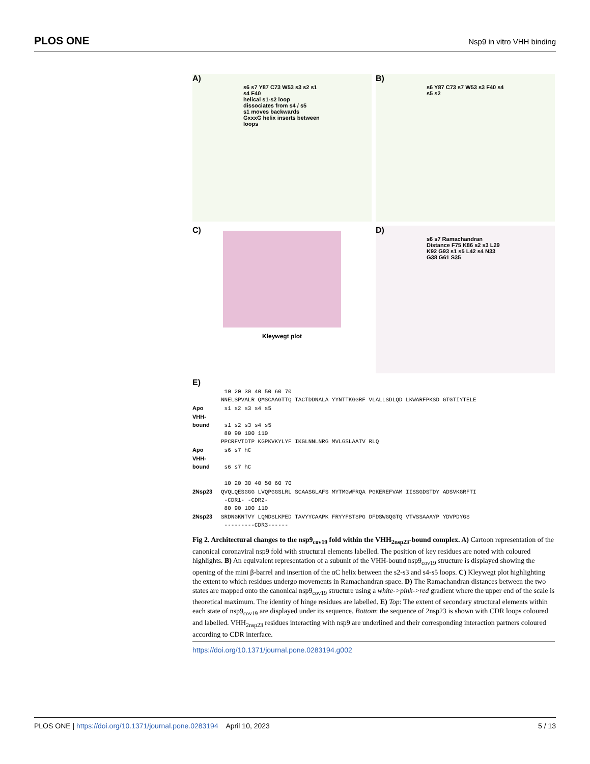PLOS ONE Nsp9 in vitro VHH binding
A)
s6 s7 Y87 C73 W53 s3 s2 s1 s4 F40
helical s1-s2 loop dissociates from s4 / s5
s1 moves backwards
GxxxG helix inserts between loops
B)
s6 Y87 C73 s7 W53 s3 F40 s4 s5 s2
C)
Kleywegt plot
D)
s6 s7 Ramachandran Distance F75 K86 s2 s3 L29 K92 G93 s1 s5 L42 s4 N33 G38 G61 S35
E)
10 20 30 40 50 60 70
NNELSPVALR QMSCAAGTTQ TACTDDNALA YYNTTKGGRF VLALLSDLQD LKWARFPKSD GTGTIYTELE
Apo s1 s2 s3 s4 s5
VHH-bound s1 s2 s3 s4 s5
80 90 100 110
PPCRFVTDTP KGPKVKYLYF IKGLNNLNRG MVLGSLAATV RLQ
Apo s6 s7 hC
VHH-bound s6 s7 hC
10 20 30 40 50 60 70
2Nsp23 QVQLQESGGG LVQPGGSLRL SCAASGLAFS MYTMGWFRQA PGKEREFVAM IISSGDSTDY ADSVKGRFTI
-CDR1- -CDR2-
80 90 100 110
2Nsp23 SRDNGKNTVY LQMDSLKPED TAVYYCAAPK FRYYFSTSPG DFDSWGQGTQ VTVSSAAAYP YDVPDYGS
---------CDR3------
Fig 2. Architectural changes to the nsp9<sub>cov19</sub> fold within the VHH<sub>2nsp23</sub>-bound complex. A) Cartoon representation of the canonical coronaviral nsp9 fold with structural elements labelled. The position of key residues are noted with coloured highlights. B) An equivalent representation of a subunit of the VHH-bound nsp9<sub>cov19</sub> structure is displayed showing the opening of the mini β-barrel and insertion of the αC helix between the s2-s3 and s4-s5 loops. C) Kleywegt plot highlighting the extent to which residues undergo movements in Ramachandran space. D) The Ramachandran distances between the two states are mapped onto the canonical nsp9<sub>cov19</sub> structure using a white->pink->red gradient where the upper end of the scale is theoretical maximum. The identity of hinge residues are labelled. E) Top: The extent of secondary structural elements within each state of nsp9<sub>cov19</sub> are displayed under its sequence. Bottom: the sequence of 2nsp23 is shown with CDR loops coloured and labelled. VHH<sub>2nsp23</sub> residues interacting with nsp9 are underlined and their corresponding interaction partners coloured according to CDR interface.
https://doi.org/10.1371/journal.pone.0283194.g002
PLOS ONE | https://doi.org/10.1371/journal.pone.0283194 April 10, 2023 5 / 13